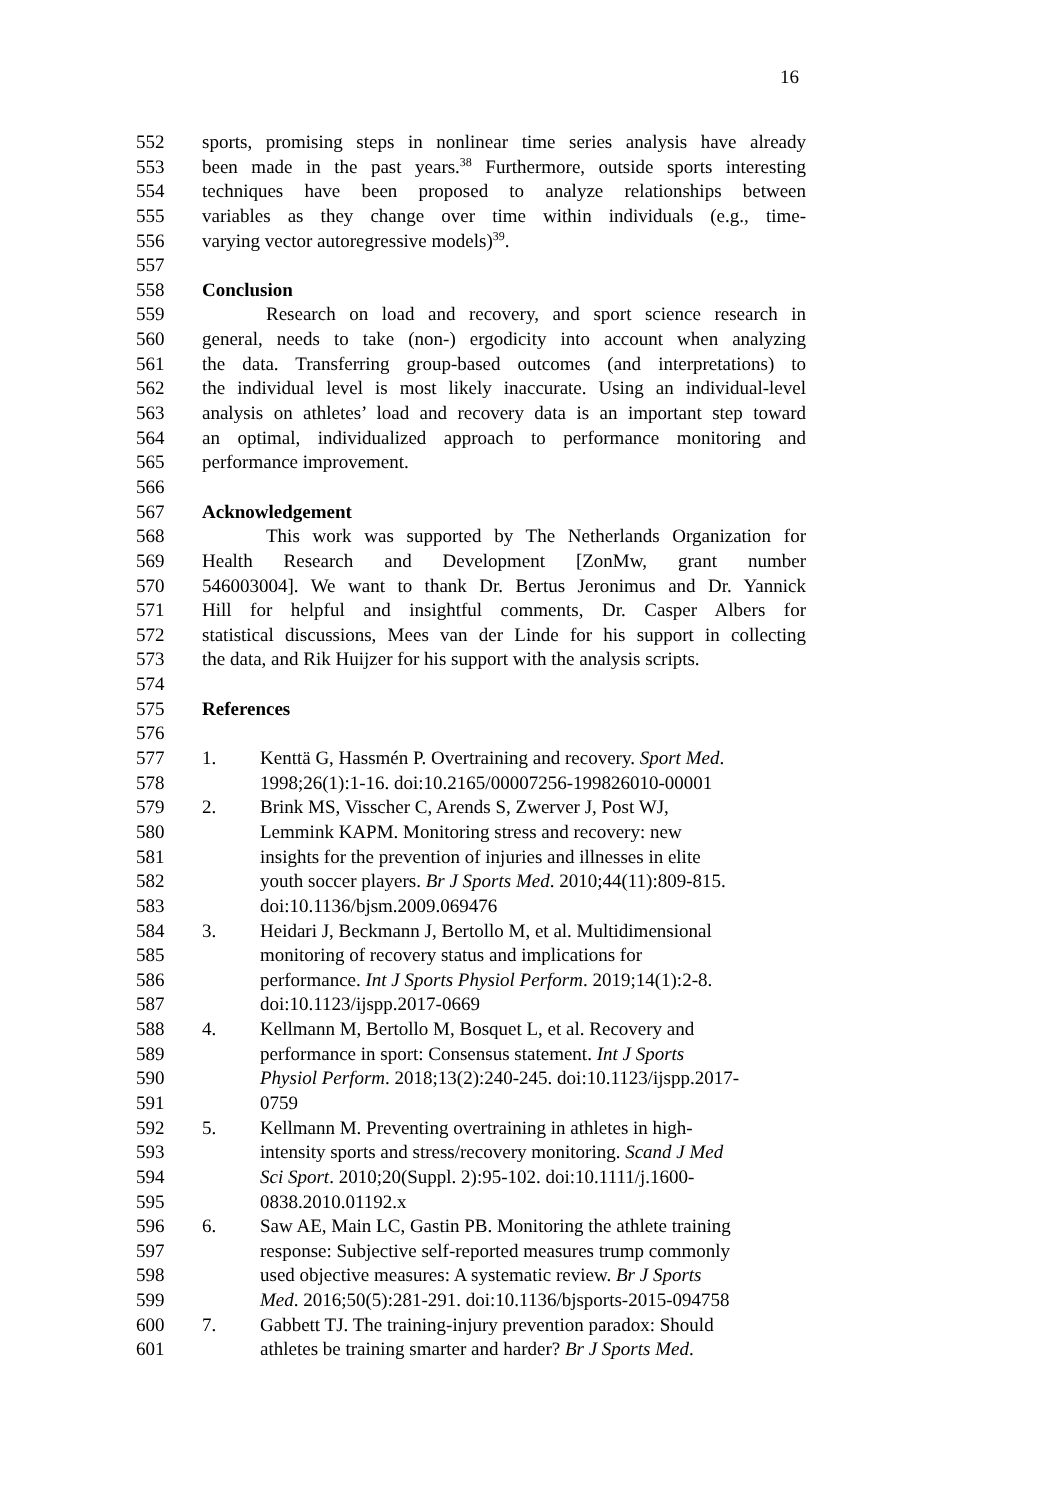16
552 sports, promising steps in nonlinear time series analysis have already
553 been made in the past years.<sup>38</sup> Furthermore, outside sports interesting
554 techniques have been proposed to analyze relationships between
555 variables as they change over time within individuals (e.g., time-
556 varying vector autoregressive models)<sup>39</sup>.
557
558 Conclusion
559 Research on load and recovery, and sport science research in
560 general, needs to take (non-) ergodicity into account when analyzing
561 the data. Transferring group-based outcomes (and interpretations) to
562 the individual level is most likely inaccurate. Using an individual-level
563 analysis on athletes’ load and recovery data is an important step toward
564 an optimal, individualized approach to performance monitoring and
565 performance improvement.
566
567 Acknowledgement
568 This work was supported by The Netherlands Organization for
569 Health Research and Development [ZonMw, grant number
570 546003004]. We want to thank Dr. Bertus Jeronimus and Dr. Yannick
571 Hill for helpful and insightful comments, Dr. Casper Albers for
572 statistical discussions, Mees van der Linde for his support in collecting
573 the data, and Rik Huijzer for his support with the analysis scripts.
574
575 References
576
577 1. Kenttä G, Hassmén P. Overtraining and recovery. Sport Med.
578 1998;26(1):1-16. doi:10.2165/00007256-199826010-00001
579 2. Brink MS, Visscher C, Arends S, Zwerver J, Post WJ,
580 Lemmink KAPM. Monitoring stress and recovery: new
581 insights for the prevention of injuries and illnesses in elite
582 youth soccer players. Br J Sports Med. 2010;44(11):809-815.
583 doi:10.1136/bjsm.2009.069476
584 3. Heidari J, Beckmann J, Bertollo M, et al. Multidimensional
585 monitoring of recovery status and implications for
586 performance. Int J Sports Physiol Perform. 2019;14(1):2-8.
587 doi:10.1123/ijspp.2017-0669
588 4. Kellmann M, Bertollo M, Bosquet L, et al. Recovery and
589 performance in sport: Consensus statement. Int J Sports
590 Physiol Perform. 2018;13(2):240-245. doi:10.1123/ijspp.2017-
591 0759
592 5. Kellmann M. Preventing overtraining in athletes in high-
593 intensity sports and stress/recovery monitoring. Scand J Med
594 Sci Sport. 2010;20(Suppl. 2):95-102. doi:10.1111/j.1600-
595 0838.2010.01192.x
596 6. Saw AE, Main LC, Gastin PB. Monitoring the athlete training
597 response: Subjective self-reported measures trump commonly
598 used objective measures: A systematic review. Br J Sports
599 Med. 2016;50(5):281-291. doi:10.1136/bjsports-2015-094758
600 7. Gabbett TJ. The training-injury prevention paradox: Should
601 athletes be training smarter and harder? Br J Sports Med.